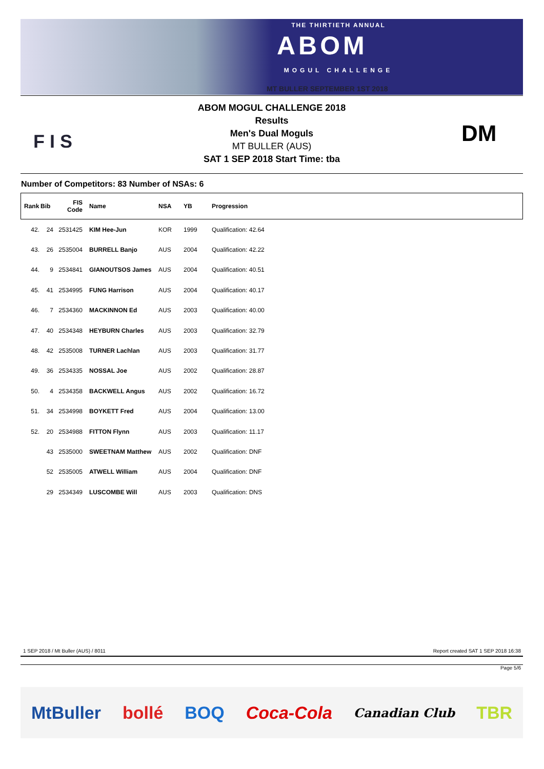THE THIRTIETH ANNUAL
ABOM
MOGUL CHALLENGE
MT BULLER SEPTEMBER 1ST 2018
F I S
ABOM MOGUL CHALLENGE 2018
Results
Men's Dual Moguls
MT BULLER (AUS)
SAT 1 SEP 2018 Start Time: tba
DM
Number of Competitors: 83 Number of NSAs: 6
| Rank | Bib | FIS Code | Name | NSA | YB | Progression |
| --- | --- | --- | --- | --- | --- | --- |
| 42. | 24 | 2531425 | KIM Hee-Jun | KOR | 1999 | Qualification: 42.64 |
| 43. | 26 | 2535004 | BURRELL Banjo | AUS | 2004 | Qualification: 42.22 |
| 44. | 9 | 2534841 | GIANOUTSOS James | AUS | 2004 | Qualification: 40.51 |
| 45. | 41 | 2534995 | FUNG Harrison | AUS | 2004 | Qualification: 40.17 |
| 46. | 7 | 2534360 | MACKINNON Ed | AUS | 2003 | Qualification: 40.00 |
| 47. | 40 | 2534348 | HEYBURN Charles | AUS | 2003 | Qualification: 32.79 |
| 48. | 42 | 2535008 | TURNER Lachlan | AUS | 2003 | Qualification: 31.77 |
| 49. | 36 | 2534335 | NOSSAL Joe | AUS | 2002 | Qualification: 28.87 |
| 50. | 4 | 2534358 | BACKWELL Angus | AUS | 2002 | Qualification: 16.72 |
| 51. | 34 | 2534998 | BOYKETT Fred | AUS | 2004 | Qualification: 13.00 |
| 52. | 20 | 2534988 | FITTON Flynn | AUS | 2003 | Qualification: 11.17 |
| | 43 | 2535000 | SWEETNAM Matthew | AUS | 2002 | Qualification: DNF |
| | 52 | 2535005 | ATWELL William | AUS | 2004 | Qualification: DNF |
| | 29 | 2534349 | LUSCOMBE Will | AUS | 2003 | Qualification: DNS |
1 SEP 2018 / Mt Buller (AUS) / 8011
Report created SAT 1 SEP 2018 16:38
Page 5/6
MtBuller bollé BOQ Coca-Cola Canadian Club TBR